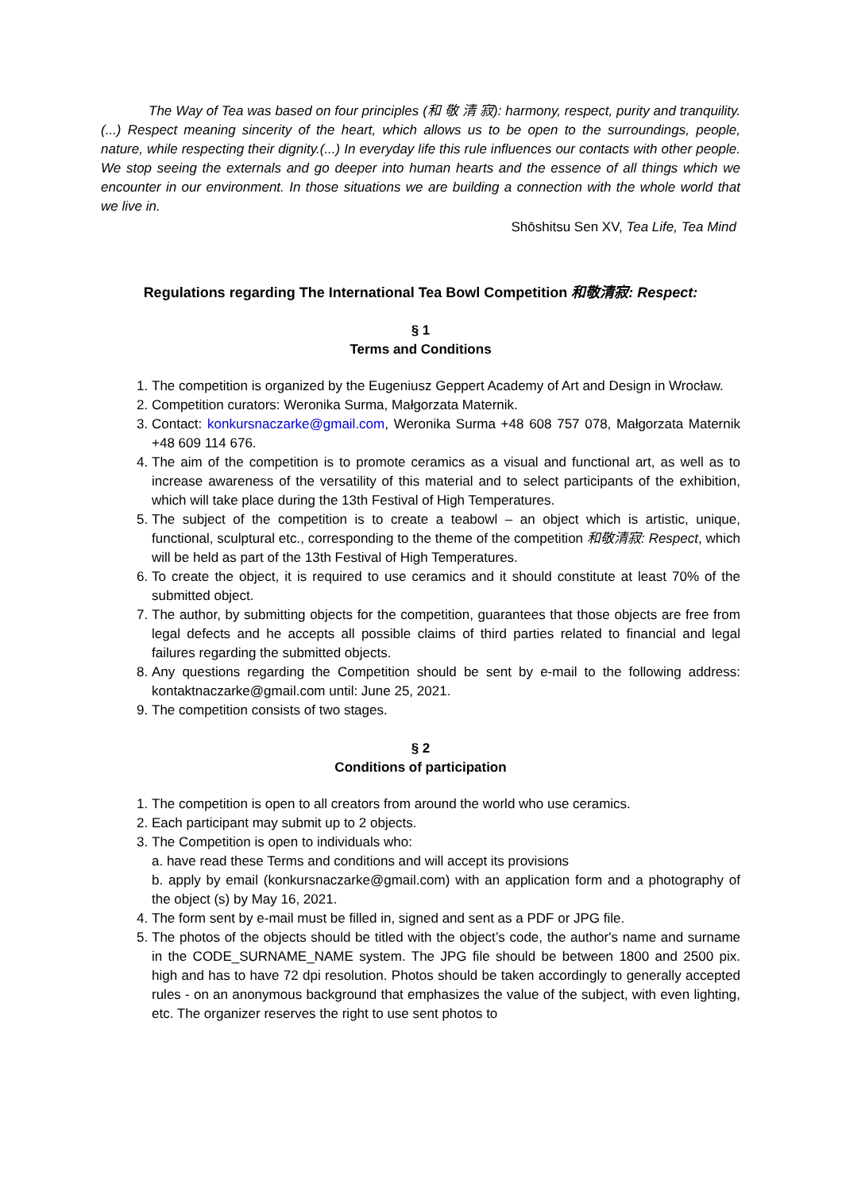The Way of Tea was based on four principles (和 敬 清 寂): harmony, respect, purity and tranquility. (...) Respect meaning sincerity of the heart, which allows us to be open to the surroundings, people, nature, while respecting their dignity.(...) In everyday life this rule influences our contacts with other people. We stop seeing the externals and go deeper into human hearts and the essence of all things which we encounter in our environment. In those situations we are building a connection with the whole world that we live in.
Shōshitsu Sen XV, Tea Life, Tea Mind
Regulations regarding The International Tea Bowl Competition 和敬清寂: Respect:
§ 1
Terms and Conditions
1. The competition is organized by the Eugeniusz Geppert Academy of Art and Design in Wrocław.
2. Competition curators: Weronika Surma, Małgorzata Maternik.
3. Contact: konkursnaczarke@gmail.com, Weronika Surma +48 608 757 078, Małgorzata Maternik +48 609 114 676.
4. The aim of the competition is to promote ceramics as a visual and functional art, as well as to increase awareness of the versatility of this material and to select participants of the exhibition, which will take place during the 13th Festival of High Temperatures.
5. The subject of the competition is to create a teabowl – an object which is artistic, unique, functional, sculptural etc., corresponding to the theme of the competition 和敬清寂: Respect, which will be held as part of the 13th Festival of High Temperatures.
6. To create the object, it is required to use ceramics and it should constitute at least 70% of the submitted object.
7. The author, by submitting objects for the competition, guarantees that those objects are free from legal defects and he accepts all possible claims of third parties related to financial and legal failures regarding the submitted objects.
8. Any questions regarding the Competition should be sent by e-mail to the following address: kontaktnaczarke@gmail.com until: June 25, 2021.
9. The competition consists of two stages.
§ 2
Conditions of participation
1. The competition is open to all creators from around the world who use ceramics.
2. Each participant may submit up to 2 objects.
3. The Competition is open to individuals who:
a. have read these Terms and conditions and will accept its provisions
b. apply by email (konkursnaczarke@gmail.com) with an application form and a photography of the object (s) by May 16, 2021.
4. The form sent by e-mail must be filled in, signed and sent as a PDF or JPG file.
5. The photos of the objects should be titled with the object’s code, the author's name and surname in the CODE_SURNAME_NAME system. The JPG file should be between 1800 and 2500 pix. high and has to have 72 dpi resolution. Photos should be taken accordingly to generally accepted rules - on an anonymous background that emphasizes the value of the subject, with even lighting, etc. The organizer reserves the right to use sent photos to